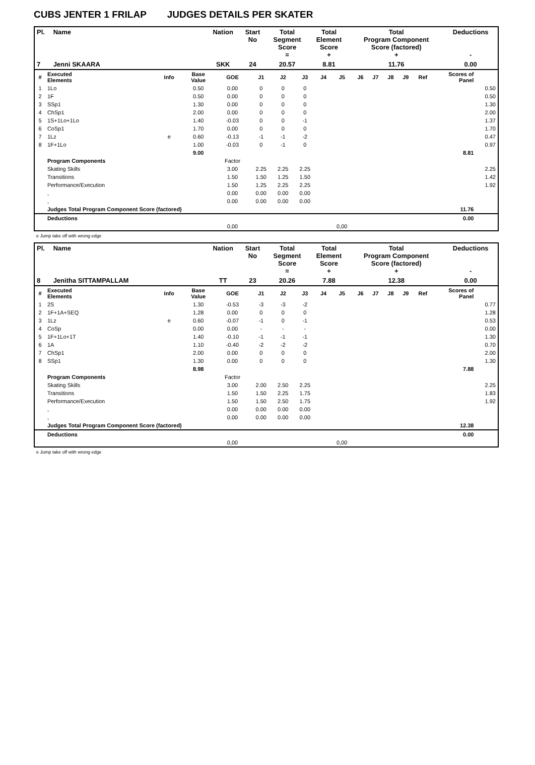CUBS JENTER 1 FRILAP JUDGES DETAILS PER SKATER
| Pl. | Name | Nation | Start No | Total Segment Score = | Total Element Score + | Total Program Component Score (factored) + | Deductions - |
| --- | --- | --- | --- | --- | --- | --- | --- |
| 7 | Jenni SKAARA | SKK | 24 | 20.57 | 8.81 | 11.76 | 0.00 |
| # | Executed Elements | Info | Base Value | GOE | J1 | J2 | J3 | J4 | J5 | J6 | J7 | J8 | J9 | Ref | Scores of Panel | |
| --- | --- | --- | --- | --- | --- | --- | --- | --- | --- | --- | --- | --- | --- | --- | --- | --- |
| 1 | 1Lo | | 0.50 | 0.00 | 0 | 0 | 0 | | | | | | | | | 0.50 |
| 2 | 1F | | 0.50 | 0.00 | 0 | 0 | 0 | | | | | | | | | 0.50 |
| 3 | SSp1 | | 1.30 | 0.00 | 0 | 0 | 0 | | | | | | | | | 1.30 |
| 4 | ChSp1 | | 2.00 | 0.00 | 0 | 0 | 0 | | | | | | | | | 2.00 |
| 5 | 1S+1Lo+1Lo | | 1.40 | -0.03 | 0 | 0 | -1 | | | | | | | | | 1.37 |
| 6 | CoSp1 | | 1.70 | 0.00 | 0 | 0 | 0 | | | | | | | | | 1.70 |
| 7 | 1Lz | e | 0.60 | -0.13 | -1 | -1 | -2 | | | | | | | | | 0.47 |
| 8 | 1F+1Lo | | 1.00 | -0.03 | 0 | -1 | 0 | | | | | | | | | 0.97 |
| | | | 9.00 | | | | | | | | | | | | 8.81 | |
| | Program Components | | | Factor | | | | | | | | | | | | |
| | Skating Skills | | | 3.00 | 2.25 | 2.25 | 2.25 | | | | | | | | | 2.25 |
| | Transitions | | | 1.50 | 1.50 | 1.25 | 1.50 | | | | | | | | | 1.42 |
| | Performance/Execution | | | 1.50 | 1.25 | 2.25 | 2.25 | | | | | | | | | 1.92 |
| | , | | | 0.00 | 0.00 | 0.00 | 0.00 | | | | | | | | | |
| | , | | | 0.00 | 0.00 | 0.00 | 0.00 | | | | | | | | | |
| | Judges Total Program Component Score (factored) | | | | | | | | | | | | | | 11.76 | |
| | Deductions | | | | | | | | | | | | | | 0.00 | |
| | | | | 0,00 | | | | | 0,00 | | | | | | | |
e Jump take off with wrong edge
| Pl. | Name | Nation | Start No | Total Segment Score = | Total Element Score + | Total Program Component Score (factored) + | Deductions - |
| --- | --- | --- | --- | --- | --- | --- | --- |
| 8 | Jenitha SITTAMPALLAM | TT | 23 | 20.26 | 7.88 | 12.38 | 0.00 |
| # | Executed Elements | Info | Base Value | GOE | J1 | J2 | J3 | J4 | J5 | J6 | J7 | J8 | J9 | Ref | Scores of Panel | |
| --- | --- | --- | --- | --- | --- | --- | --- | --- | --- | --- | --- | --- | --- | --- | --- | --- |
| 1 | 2S | | 1.30 | -0.53 | -3 | -3 | -2 | | | | | | | | | 0.77 |
| 2 | 1F+1A+SEQ | | 1.28 | 0.00 | 0 | 0 | 0 | | | | | | | | | 1.28 |
| 3 | 1Lz | e | 0.60 | -0.07 | -1 | 0 | -1 | | | | | | | | | 0.53 |
| 4 | CoSp | | 0.00 | 0.00 | - | - | - | | | | | | | | | 0.00 |
| 5 | 1F+1Lo+1T | | 1.40 | -0.10 | -1 | -1 | -1 | | | | | | | | | 1.30 |
| 6 | 1A | | 1.10 | -0.40 | -2 | -2 | -2 | | | | | | | | | 0.70 |
| 7 | ChSp1 | | 2.00 | 0.00 | 0 | 0 | 0 | | | | | | | | | 2.00 |
| 8 | SSp1 | | 1.30 | 0.00 | 0 | 0 | 0 | | | | | | | | | 1.30 |
| | | | 8.98 | | | | | | | | | | | | 7.88 | |
| | Program Components | | | Factor | | | | | | | | | | | | |
| | Skating Skills | | | 3.00 | 2.00 | 2.50 | 2.25 | | | | | | | | | 2.25 |
| | Transitions | | | 1.50 | 1.50 | 2.25 | 1.75 | | | | | | | | | 1.83 |
| | Performance/Execution | | | 1.50 | 1.50 | 2.50 | 1.75 | | | | | | | | | 1.92 |
| | , | | | 0.00 | 0.00 | 0.00 | 0.00 | | | | | | | | | |
| | , | | | 0.00 | 0.00 | 0.00 | 0.00 | | | | | | | | | |
| | Judges Total Program Component Score (factored) | | | | | | | | | | | | | | 12.38 | |
| | Deductions | | | | | | | | | | | | | | 0.00 | |
| | | | | 0,00 | | | | | 0,00 | | | | | | | |
e Jump take off with wrong edge